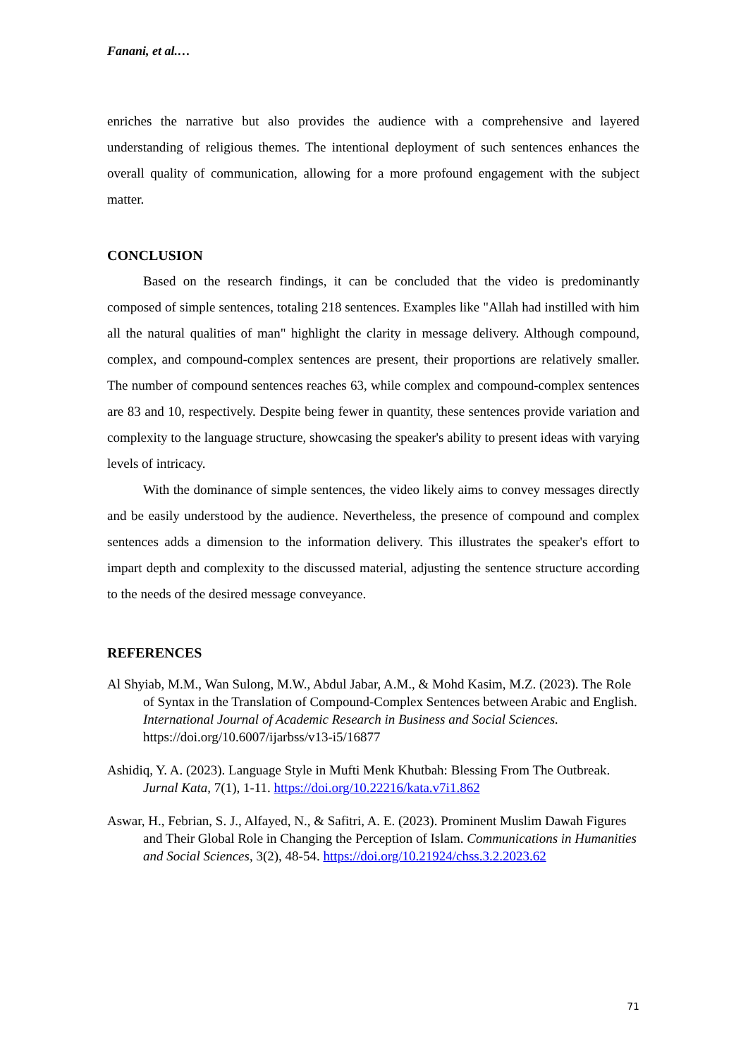Fanani, et al.…
enriches the narrative but also provides the audience with a comprehensive and layered understanding of religious themes. The intentional deployment of such sentences enhances the overall quality of communication, allowing for a more profound engagement with the subject matter.
CONCLUSION
Based on the research findings, it can be concluded that the video is predominantly composed of simple sentences, totaling 218 sentences. Examples like "Allah had instilled with him all the natural qualities of man" highlight the clarity in message delivery. Although compound, complex, and compound-complex sentences are present, their proportions are relatively smaller. The number of compound sentences reaches 63, while complex and compound-complex sentences are 83 and 10, respectively. Despite being fewer in quantity, these sentences provide variation and complexity to the language structure, showcasing the speaker's ability to present ideas with varying levels of intricacy.
With the dominance of simple sentences, the video likely aims to convey messages directly and be easily understood by the audience. Nevertheless, the presence of compound and complex sentences adds a dimension to the information delivery. This illustrates the speaker's effort to impart depth and complexity to the discussed material, adjusting the sentence structure according to the needs of the desired message conveyance.
REFERENCES
Al Shyiab, M.M., Wan Sulong, M.W., Abdul Jabar, A.M., & Mohd Kasim, M.Z. (2023). The Role of Syntax in the Translation of Compound-Complex Sentences between Arabic and English. International Journal of Academic Research in Business and Social Sciences. https://doi.org/10.6007/ijarbss/v13-i5/16877
Ashidiq, Y. A. (2023). Language Style in Mufti Menk Khutbah: Blessing From The Outbreak. Jurnal Kata, 7(1), 1-11. https://doi.org/10.22216/kata.v7i1.862
Aswar, H., Febrian, S. J., Alfayed, N., & Safitri, A. E. (2023). Prominent Muslim Dawah Figures and Their Global Role in Changing the Perception of Islam. Communications in Humanities and Social Sciences, 3(2), 48-54. https://doi.org/10.21924/chss.3.2.2023.62
71